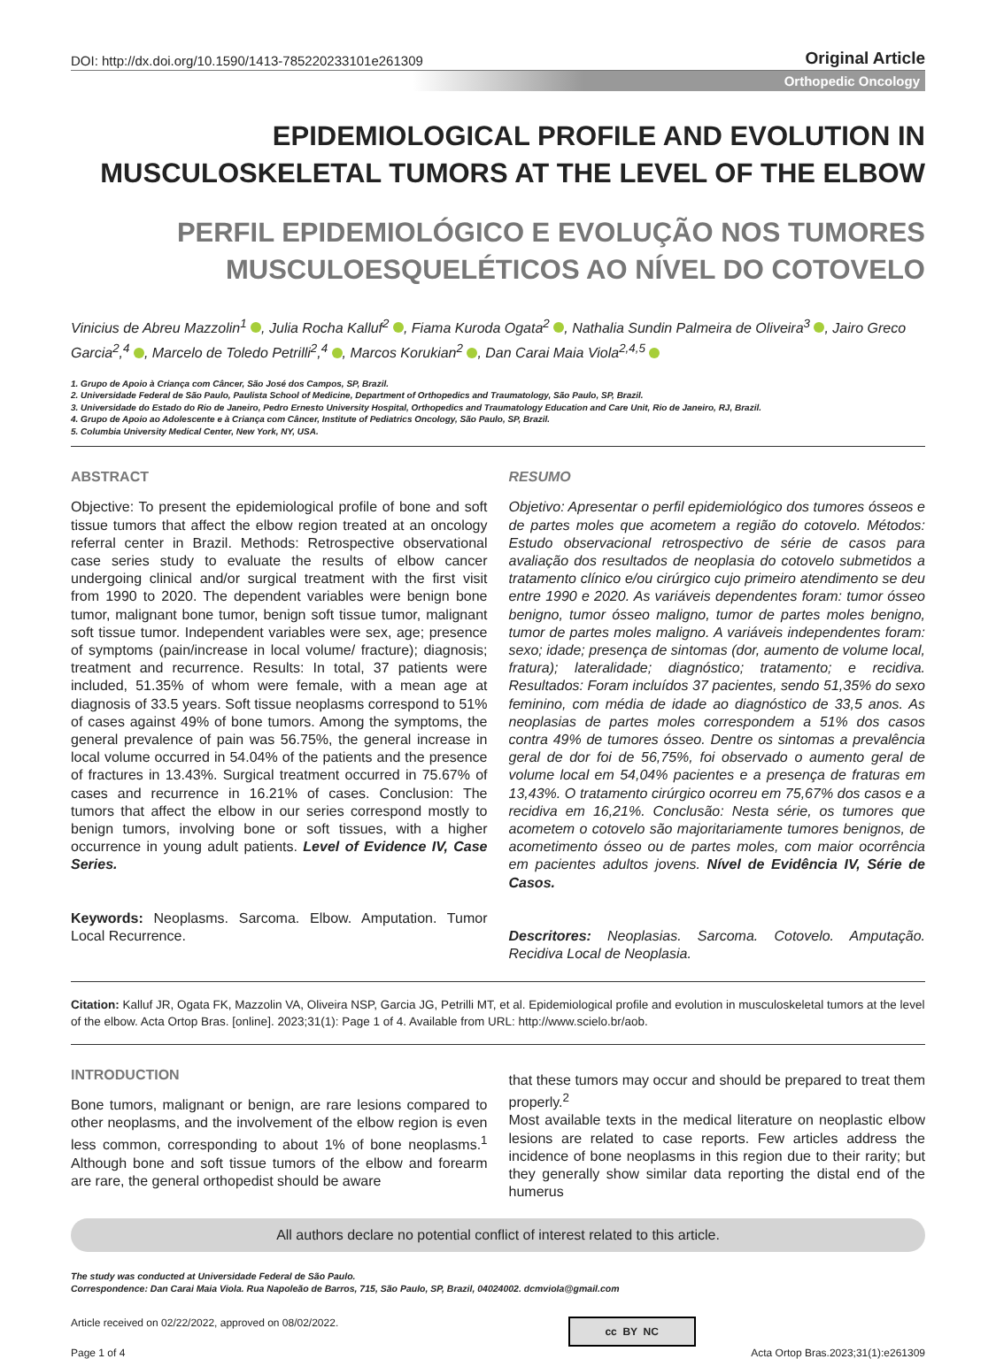DOI: http://dx.doi.org/10.1590/1413-785220233101e261309 Original Article
Orthopedic Oncology
EPIDEMIOLOGICAL PROFILE AND EVOLUTION IN MUSCULOSKELETAL TUMORS AT THE LEVEL OF THE ELBOW
PERFIL EPIDEMIOLÓGICO E EVOLUÇÃO NOS TUMORES MUSCULOESQUELÉTICOS AO NÍVEL DO COTOVELO
Vinicius de Abreu Mazzolin<sup>1</sup> , Julia Rocha Kalluf<sup>2</sup> , Fiama Kuroda Ogata<sup>2</sup> , Nathalia Sundin Palmeira de Oliveira<sup>3</sup> , Jairo Greco Garcia<sup>2</sup>,<sup>4</sup> , Marcelo de Toledo Petrilli<sup>2</sup>,<sup>4</sup> , Marcos Korukian<sup>2</sup> , Dan Carai Maia Viola<sup>2,4,5</sup>
1. Grupo de Apoio à Criança com Câncer, São José dos Campos, SP, Brazil.
2. Universidade Federal de São Paulo, Paulista School of Medicine, Department of Orthopedics and Traumatology, São Paulo, SP, Brazil.
3. Universidade do Estado do Rio de Janeiro, Pedro Ernesto University Hospital, Orthopedics and Traumatology Education and Care Unit, Rio de Janeiro, RJ, Brazil.
4. Grupo de Apoio ao Adolescente e à Criança com Câncer, Institute of Pediatrics Oncology, São Paulo, SP, Brazil.
5. Columbia University Medical Center, New York, NY, USA.
ABSTRACT
Objective: To present the epidemiological profile of bone and soft tissue tumors that affect the elbow region treated at an oncology referral center in Brazil. Methods: Retrospective observational case series study to evaluate the results of elbow cancer undergoing clinical and/or surgical treatment with the first visit from 1990 to 2020. The dependent variables were benign bone tumor, malignant bone tumor, benign soft tissue tumor, malignant soft tissue tumor. Independent variables were sex, age; presence of symptoms (pain/increase in local volume/ fracture); diagnosis; treatment and recurrence. Results: In total, 37 patients were included, 51.35% of whom were female, with a mean age at diagnosis of 33.5 years. Soft tissue neoplasms correspond to 51% of cases against 49% of bone tumors. Among the symptoms, the general prevalence of pain was 56.75%, the general increase in local volume occurred in 54.04% of the patients and the presence of fractures in 13.43%. Surgical treatment occurred in 75.67% of cases and recurrence in 16.21% of cases. Conclusion: The tumors that affect the elbow in our series correspond mostly to benign tumors, involving bone or soft tissues, with a higher occurrence in young adult patients. Level of Evidence IV, Case Series.
Keywords: Neoplasms. Sarcoma. Elbow. Amputation. Tumor Local Recurrence.
RESUMO
Objetivo: Apresentar o perfil epidemiológico dos tumores ósseos e de partes moles que acometem a região do cotovelo. Métodos: Estudo observacional retrospectivo de série de casos para avaliação dos resultados de neoplasia do cotovelo submetidos a tratamento clínico e/ou cirúrgico cujo primeiro atendimento se deu entre 1990 e 2020. As variáveis dependentes foram: tumor ósseo benigno, tumor ósseo maligno, tumor de partes moles benigno, tumor de partes moles maligno. A variáveis independentes foram: sexo; idade; presença de sintomas (dor, aumento de volume local, fratura); lateralidade; diagnóstico; tratamento; e recidiva. Resultados: Foram incluídos 37 pacientes, sendo 51,35% do sexo feminino, com média de idade ao diagnóstico de 33,5 anos. As neoplasias de partes moles correspondem a 51% dos casos contra 49% de tumores ósseo. Dentre os sintomas a prevalência geral de dor foi de 56,75%, foi observado o aumento geral de volume local em 54,04% pacientes e a presença de fraturas em 13,43%. O tratamento cirúrgico ocorreu em 75,67% dos casos e a recidiva em 16,21%. Conclusão: Nesta série, os tumores que acometem o cotovelo são majoritariamente tumores benignos, de acometimento ósseo ou de partes moles, com maior ocorrência em pacientes adultos jovens. Nível de Evidência IV, Série de Casos.
Descritores: Neoplasias. Sarcoma. Cotovelo. Amputação. Recidiva Local de Neoplasia.
Citation: Kalluf JR, Ogata FK, Mazzolin VA, Oliveira NSP, Garcia JG, Petrilli MT, et al. Epidemiological profile and evolution in musculoskeletal tumors at the level of the elbow. Acta Ortop Bras. [online]. 2023;31(1): Page 1 of 4. Available from URL: http://www.scielo.br/aob.
INTRODUCTION
Bone tumors, malignant or benign, are rare lesions compared to other neoplasms, and the involvement of the elbow region is even less common, corresponding to about 1% of bone neoplasms.<sup>1</sup> Although bone and soft tissue tumors of the elbow and forearm are rare, the general orthopedist should be aware
that these tumors may occur and should be prepared to treat them properly.<sup>2</sup>
Most available texts in the medical literature on neoplastic elbow lesions are related to case reports. Few articles address the incidence of bone neoplasms in this region due to their rarity; but they generally show similar data reporting the distal end of the humerus
All authors declare no potential conflict of interest related to this article.
The study was conducted at Universidade Federal de São Paulo.
Correspondence: Dan Carai Maia Viola. Rua Napoleão de Barros, 715, São Paulo, SP, Brazil, 04024002. dcmviola@gmail.com
Article received on 02/22/2022, approved on 08/02/2022. cc BY NC
Page 1 of 4 Acta Ortop Bras.2023;31(1):e261309